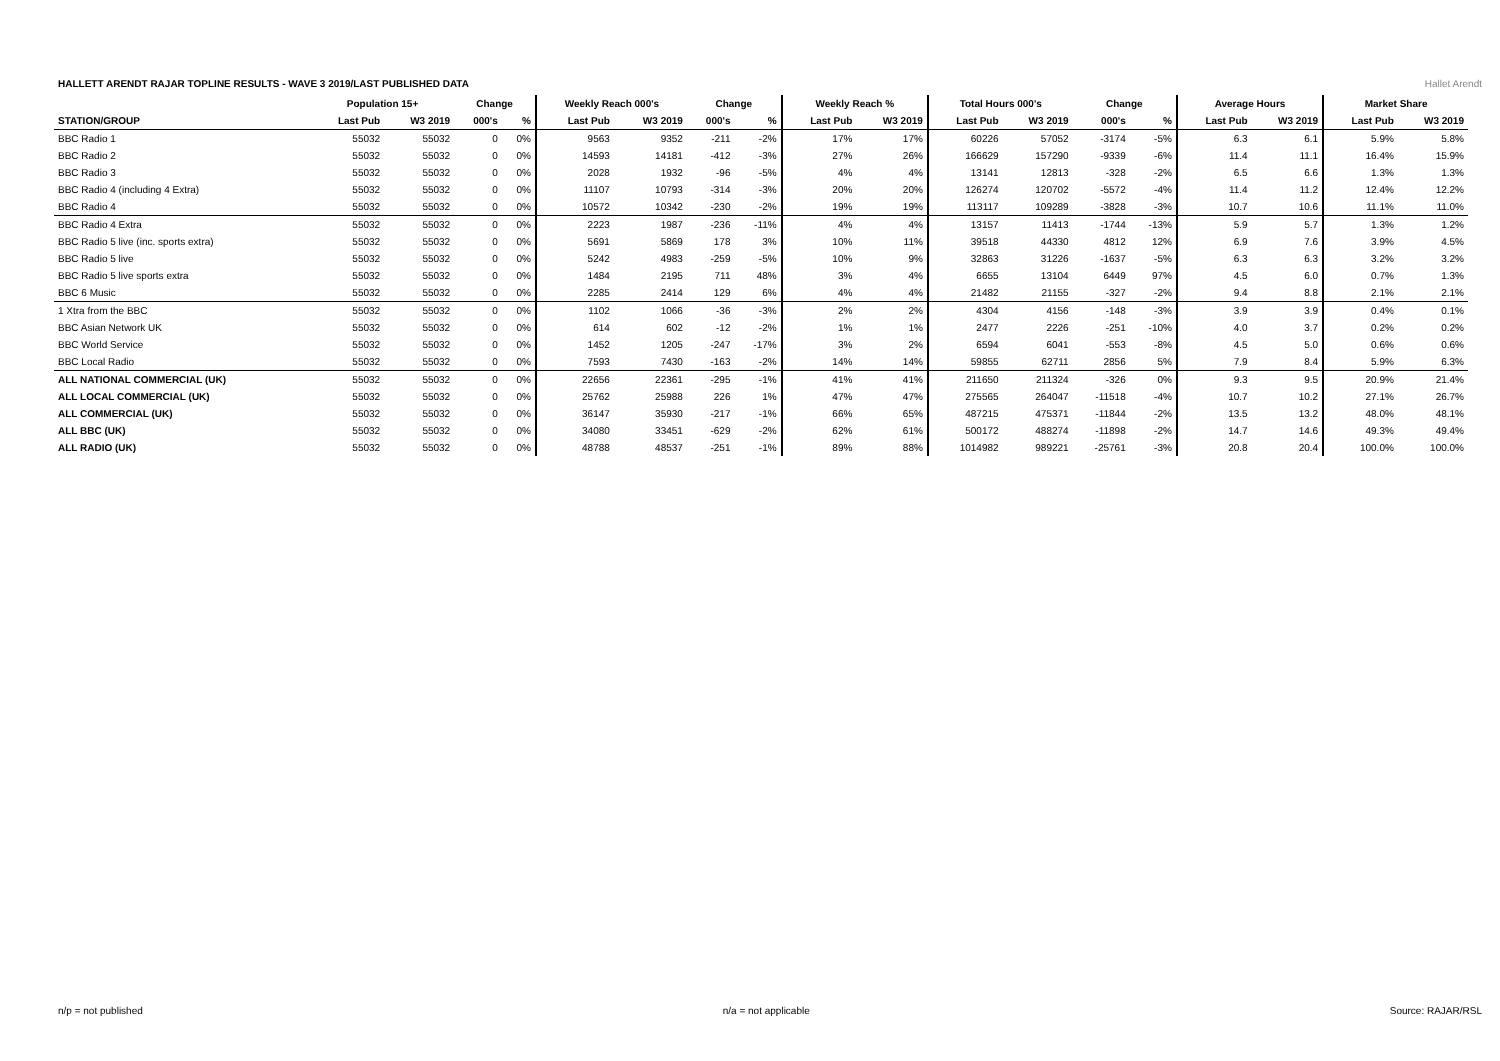HALLETT ARENDT RAJAR TOPLINE RESULTS - WAVE 3 2019/LAST PUBLISHED DATA
Hallet Arendt
| | Population 15+ | | Change | | Weekly Reach 000's | | Change | | Weekly Reach % | | Total Hours 000's | | Change | | Average Hours | | Market Share | |
| --- | --- | --- | --- | --- | --- | --- | --- | --- | --- | --- | --- | --- | --- | --- | --- | --- | --- | --- |
| STATION/GROUP | Last Pub | W3 2019 | 000's | % | Last Pub | W3 2019 | 000's | % | Last Pub | W3 2019 | Last Pub | W3 2019 | 000's | % | Last Pub | W3 2019 | Last Pub | W3 2019 |
| BBC Radio 1 | 55032 | 55032 | 0 | 0% | 9563 | 9352 | -211 | -2% | 17% | 17% | 60226 | 57052 | -3174 | -5% | 6.3 | 6.1 | 5.9% | 5.8% |
| BBC Radio 2 | 55032 | 55032 | 0 | 0% | 14593 | 14181 | -412 | -3% | 27% | 26% | 166629 | 157290 | -9339 | -6% | 11.4 | 11.1 | 16.4% | 15.9% |
| BBC Radio 3 | 55032 | 55032 | 0 | 0% | 2028 | 1932 | -96 | -5% | 4% | 4% | 13141 | 12813 | -328 | -2% | 6.5 | 6.6 | 1.3% | 1.3% |
| BBC Radio 4 (including 4 Extra) | 55032 | 55032 | 0 | 0% | 11107 | 10793 | -314 | -3% | 20% | 20% | 126274 | 120702 | -5572 | -4% | 11.4 | 11.2 | 12.4% | 12.2% |
| BBC Radio 4 | 55032 | 55032 | 0 | 0% | 10572 | 10342 | -230 | -2% | 19% | 19% | 113117 | 109289 | -3828 | -3% | 10.7 | 10.6 | 11.1% | 11.0% |
| BBC Radio 4 Extra | 55032 | 55032 | 0 | 0% | 2223 | 1987 | -236 | -11% | 4% | 4% | 13157 | 11413 | -1744 | -13% | 5.9 | 5.7 | 1.3% | 1.2% |
| BBC Radio 5 live (inc. sports extra) | 55032 | 55032 | 0 | 0% | 5691 | 5869 | 178 | 3% | 10% | 11% | 39518 | 44330 | 4812 | 12% | 6.9 | 7.6 | 3.9% | 4.5% |
| BBC Radio 5 live | 55032 | 55032 | 0 | 0% | 5242 | 4983 | -259 | -5% | 10% | 9% | 32863 | 31226 | -1637 | -5% | 6.3 | 6.3 | 3.2% | 3.2% |
| BBC Radio 5 live sports extra | 55032 | 55032 | 0 | 0% | 1484 | 2195 | 711 | 48% | 3% | 4% | 6655 | 13104 | 6449 | 97% | 4.5 | 6.0 | 0.7% | 1.3% |
| BBC 6 Music | 55032 | 55032 | 0 | 0% | 2285 | 2414 | 129 | 6% | 4% | 4% | 21482 | 21155 | -327 | -2% | 9.4 | 8.8 | 2.1% | 2.1% |
| 1 Xtra from the BBC | 55032 | 55032 | 0 | 0% | 1102 | 1066 | -36 | -3% | 2% | 2% | 4304 | 4156 | -148 | -3% | 3.9 | 3.9 | 0.4% | 0.1% |
| BBC Asian Network UK | 55032 | 55032 | 0 | 0% | 614 | 602 | -12 | -2% | 1% | 1% | 2477 | 2226 | -251 | -10% | 4.0 | 3.7 | 0.2% | 0.2% |
| BBC World Service | 55032 | 55032 | 0 | 0% | 1452 | 1205 | -247 | -17% | 3% | 2% | 6594 | 6041 | -553 | -8% | 4.5 | 5.0 | 0.6% | 0.6% |
| BBC Local Radio | 55032 | 55032 | 0 | 0% | 7593 | 7430 | -163 | -2% | 14% | 14% | 59855 | 62711 | 2856 | 5% | 7.9 | 8.4 | 5.9% | 6.3% |
| ALL NATIONAL COMMERCIAL (UK) | 55032 | 55032 | 0 | 0% | 22656 | 22361 | -295 | -1% | 41% | 41% | 211650 | 211324 | -326 | 0% | 9.3 | 9.5 | 20.9% | 21.4% |
| ALL LOCAL COMMERCIAL (UK) | 55032 | 55032 | 0 | 0% | 25762 | 25988 | 226 | 1% | 47% | 47% | 275565 | 264047 | -11518 | -4% | 10.7 | 10.2 | 27.1% | 26.7% |
| ALL COMMERCIAL (UK) | 55032 | 55032 | 0 | 0% | 36147 | 35930 | -217 | -1% | 66% | 65% | 487215 | 475371 | -11844 | -2% | 13.5 | 13.2 | 48.0% | 48.1% |
| ALL BBC (UK) | 55032 | 55032 | 0 | 0% | 34080 | 33451 | -629 | -2% | 62% | 61% | 500172 | 488274 | -11898 | -2% | 14.7 | 14.6 | 49.3% | 49.4% |
| ALL RADIO (UK) | 55032 | 55032 | 0 | 0% | 48788 | 48537 | -251 | -1% | 89% | 88% | 1014982 | 989221 | -25761 | -3% | 20.8 | 20.4 | 100.0% | 100.0% |
n/p = not published n/a = not applicable Source: RAJAR/RSL